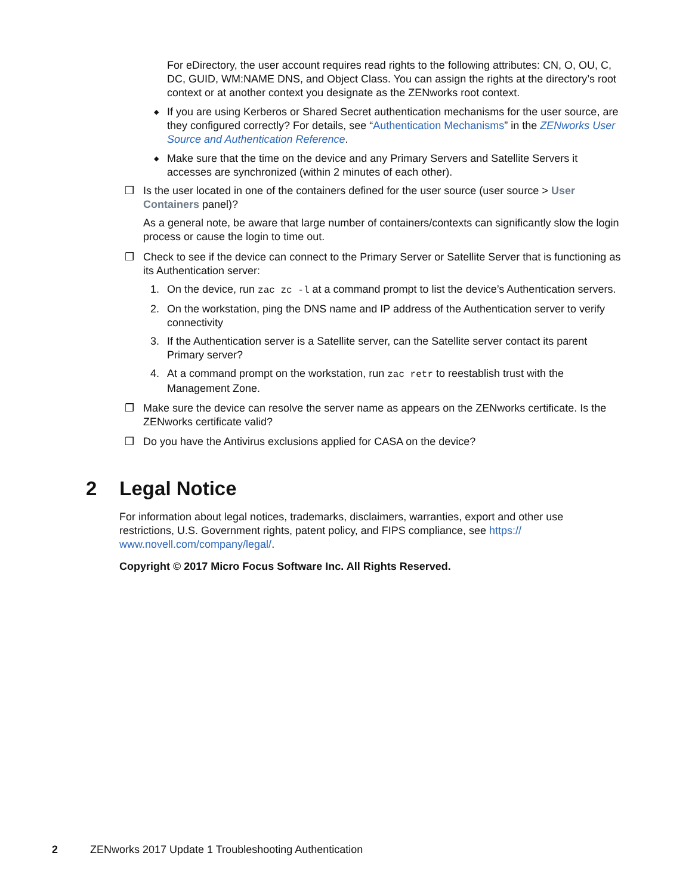For eDirectory, the user account requires read rights to the following attributes: CN, O, OU, C, DC, GUID, WM:NAME DNS, and Object Class. You can assign the rights at the directory’s root context or at another context you designate as the ZENworks root context.
◆
If you are using Kerberos or Shared Secret authentication mechanisms for the user source, are they configured correctly? For details, see “Authentication Mechanisms” in the ZENworks User Source and Authentication Reference.
◆
Make sure that the time on the device and any Primary Servers and Satellite Servers it accesses are synchronized (within 2 minutes of each other).
❒
Is the user located in one of the containers defined for the user source (user source > User Containers panel)?
As a general note, be aware that large number of containers/contexts can significantly slow the login process or cause the login to time out.
❒
Check to see if the device can connect to the Primary Server or Satellite Server that is functioning as its Authentication server:
1.
On the device, run zac zc -l at a command prompt to list the device’s Authentication servers.
2.
On the workstation, ping the DNS name and IP address of the Authentication server to verify connectivity
3.
If the Authentication server is a Satellite server, can the Satellite server contact its parent Primary server?
4.
At a command prompt on the workstation, run zac retr to reestablish trust with the Management Zone.
❒
Make sure the device can resolve the server name as appears on the ZENworks certificate. Is the ZENworks certificate valid?
❒
Do you have the Antivirus exclusions applied for CASA on the device?
2 Legal Notice
For information about legal notices, trademarks, disclaimers, warranties, export and other use restrictions, U.S. Government rights, patent policy, and FIPS compliance, see https:// www.novell.com/company/legal/.
Copyright © 2017 Micro Focus Software Inc. All Rights Reserved.
2 ZENworks 2017 Update 1 Troubleshooting Authentication